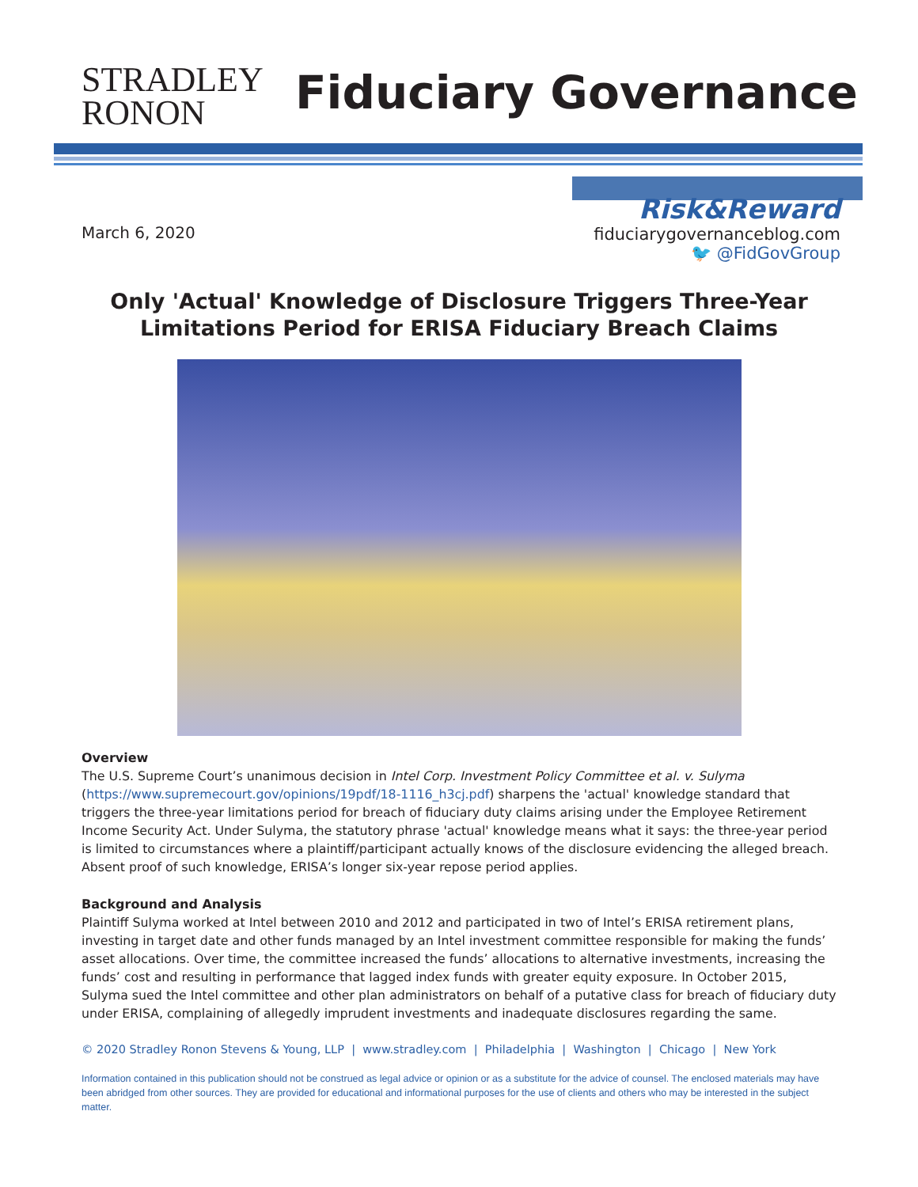STRADLEY
RONON
Fiduciary Governance
March 6, 2020
Risk&Reward
fiduciarygovernanceblog.com
🐦 @FidGovGroup
Only 'Actual' Knowledge of Disclosure Triggers Three-Year Limitations Period for ERISA Fiduciary Breach Claims
Overview
The U.S. Supreme Court’s unanimous decision in Intel Corp. Investment Policy Committee et al. v. Sulyma (https://www.supremecourt.gov/opinions/19pdf/18-1116_h3cj.pdf) sharpens the 'actual' knowledge standard that triggers the three-year limitations period for breach of fiduciary duty claims arising under the Employee Retirement Income Security Act. Under Sulyma, the statutory phrase 'actual' knowledge means what it says: the three-year period is limited to circumstances where a plaintiff/participant actually knows of the disclosure evidencing the alleged breach. Absent proof of such knowledge, ERISA’s longer six-year repose period applies.
Background and Analysis
Plaintiff Sulyma worked at Intel between 2010 and 2012 and participated in two of Intel’s ERISA retirement plans, investing in target date and other funds managed by an Intel investment committee responsible for making the funds’ asset allocations. Over time, the committee increased the funds’ allocations to alternative investments, increasing the funds’ cost and resulting in performance that lagged index funds with greater equity exposure. In October 2015, Sulyma sued the Intel committee and other plan administrators on behalf of a putative class for breach of fiduciary duty under ERISA, complaining of allegedly imprudent investments and inadequate disclosures regarding the same.
© 2020 Stradley Ronon Stevens & Young, LLP | www.stradley.com | Philadelphia | Washington | Chicago | New York
Information contained in this publication should not be construed as legal advice or opinion or as a substitute for the advice of counsel. The enclosed materials may have been abridged from other sources. They are provided for educational and informational purposes for the use of clients and others who may be interested in the subject matter.